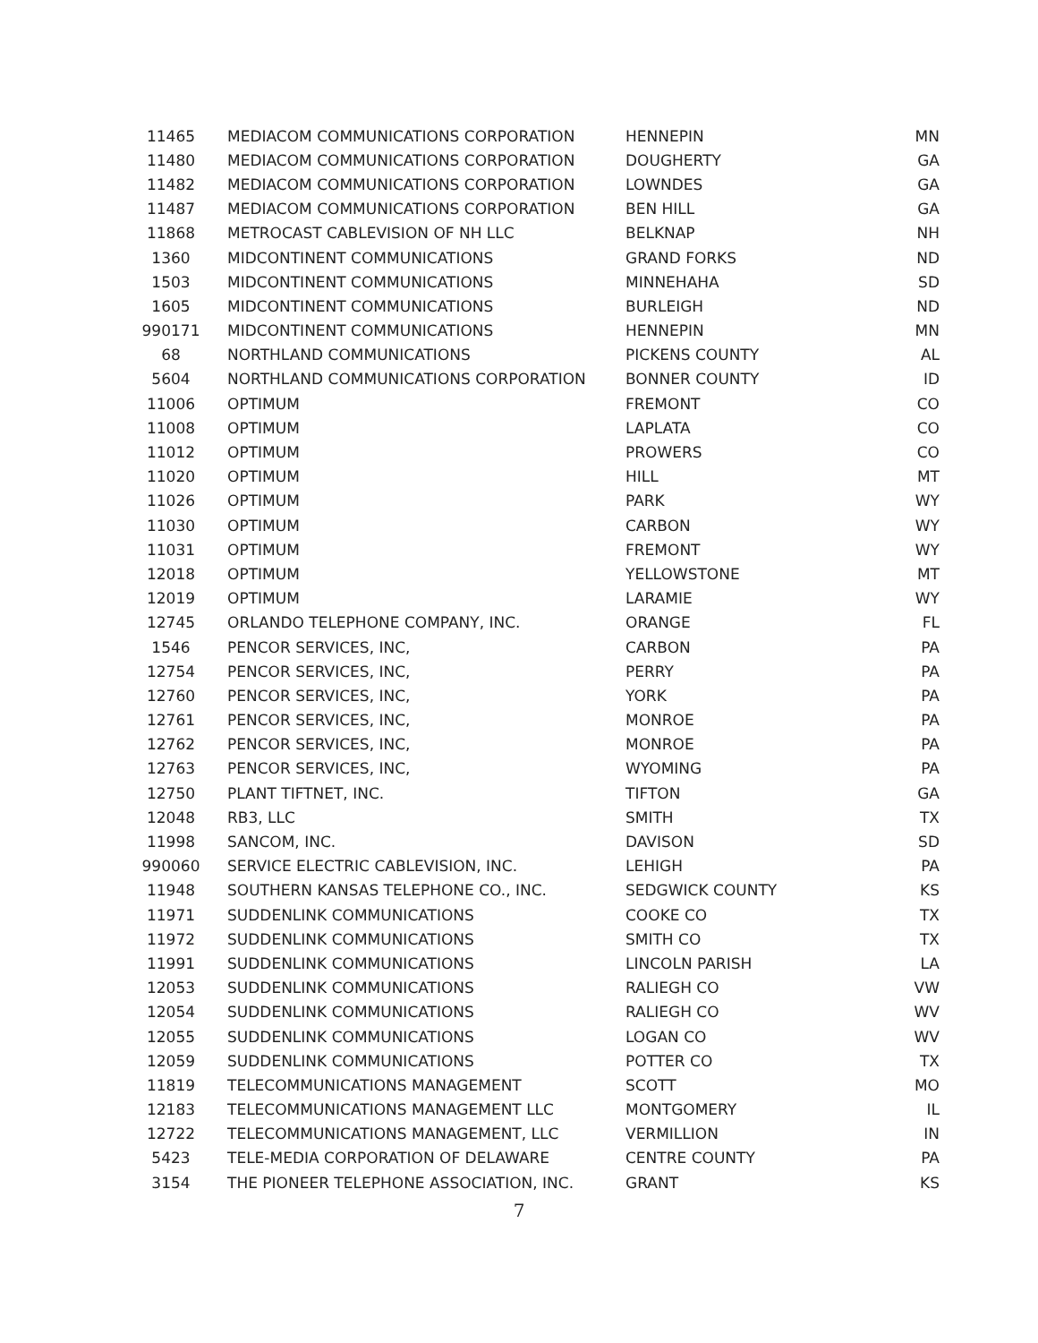| 11465 | MEDIACOM COMMUNICATIONS CORPORATION | HENNEPIN | MN |
| 11480 | MEDIACOM COMMUNICATIONS CORPORATION | DOUGHERTY | GA |
| 11482 | MEDIACOM COMMUNICATIONS CORPORATION | LOWNDES | GA |
| 11487 | MEDIACOM COMMUNICATIONS CORPORATION | BEN HILL | GA |
| 11868 | METROCAST CABLEVISION OF NH LLC | BELKNAP | NH |
| 1360 | MIDCONTINENT COMMUNICATIONS | GRAND FORKS | ND |
| 1503 | MIDCONTINENT COMMUNICATIONS | MINNEHAHA | SD |
| 1605 | MIDCONTINENT COMMUNICATIONS | BURLEIGH | ND |
| 990171 | MIDCONTINENT COMMUNICATIONS | HENNEPIN | MN |
| 68 | NORTHLAND COMMUNICATIONS | PICKENS COUNTY | AL |
| 5604 | NORTHLAND COMMUNICATIONS CORPORATION | BONNER COUNTY | ID |
| 11006 | OPTIMUM | FREMONT | CO |
| 11008 | OPTIMUM | LAPLATA | CO |
| 11012 | OPTIMUM | PROWERS | CO |
| 11020 | OPTIMUM | HILL | MT |
| 11026 | OPTIMUM | PARK | WY |
| 11030 | OPTIMUM | CARBON | WY |
| 11031 | OPTIMUM | FREMONT | WY |
| 12018 | OPTIMUM | YELLOWSTONE | MT |
| 12019 | OPTIMUM | LARAMIE | WY |
| 12745 | ORLANDO TELEPHONE COMPANY, INC. | ORANGE | FL |
| 1546 | PENCOR SERVICES, INC, | CARBON | PA |
| 12754 | PENCOR SERVICES, INC, | PERRY | PA |
| 12760 | PENCOR SERVICES, INC, | YORK | PA |
| 12761 | PENCOR SERVICES, INC, | MONROE | PA |
| 12762 | PENCOR SERVICES, INC, | MONROE | PA |
| 12763 | PENCOR SERVICES, INC, | WYOMING | PA |
| 12750 | PLANT TIFTNET, INC. | TIFTON | GA |
| 12048 | RB3, LLC | SMITH | TX |
| 11998 | SANCOM, INC. | DAVISON | SD |
| 990060 | SERVICE ELECTRIC CABLEVISION, INC. | LEHIGH | PA |
| 11948 | SOUTHERN KANSAS TELEPHONE CO., INC. | SEDGWICK COUNTY | KS |
| 11971 | SUDDENLINK COMMUNICATIONS | COOKE CO | TX |
| 11972 | SUDDENLINK COMMUNICATIONS | SMITH CO | TX |
| 11991 | SUDDENLINK COMMUNICATIONS | LINCOLN PARISH | LA |
| 12053 | SUDDENLINK COMMUNICATIONS | RALIEGH CO | VW |
| 12054 | SUDDENLINK COMMUNICATIONS | RALIEGH CO | WV |
| 12055 | SUDDENLINK COMMUNICATIONS | LOGAN CO | WV |
| 12059 | SUDDENLINK COMMUNICATIONS | POTTER CO | TX |
| 11819 | TELECOMMUNICATIONS MANAGEMENT | SCOTT | MO |
| 12183 | TELECOMMUNICATIONS MANAGEMENT LLC | MONTGOMERY | IL |
| 12722 | TELECOMMUNICATIONS MANAGEMENT, LLC | VERMILLION | IN |
| 5423 | TELE-MEDIA CORPORATION OF DELAWARE | CENTRE COUNTY | PA |
| 3154 | THE PIONEER TELEPHONE ASSOCIATION, INC. | GRANT | KS |
7